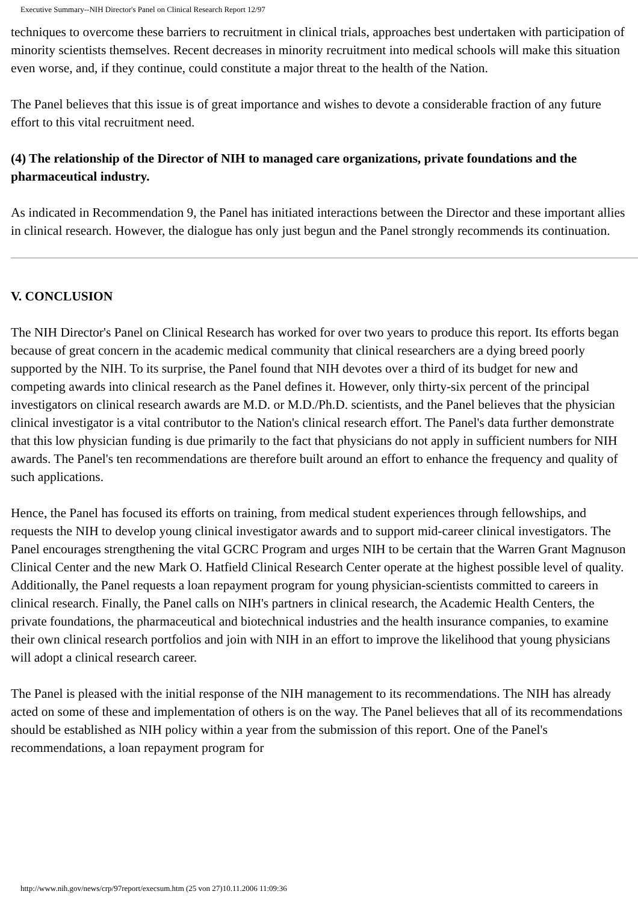Executive Summary--NIH Director's Panel on Clinical Research Report 12/97
techniques to overcome these barriers to recruitment in clinical trials, approaches best undertaken with participation of minority scientists themselves. Recent decreases in minority recruitment into medical schools will make this situation even worse, and, if they continue, could constitute a major threat to the health of the Nation.
The Panel believes that this issue is of great importance and wishes to devote a considerable fraction of any future effort to this vital recruitment need.
(4) The relationship of the Director of NIH to managed care organizations, private foundations and the pharmaceutical industry.
As indicated in Recommendation 9, the Panel has initiated interactions between the Director and these important allies in clinical research. However, the dialogue has only just begun and the Panel strongly recommends its continuation.
V. CONCLUSION
The NIH Director's Panel on Clinical Research has worked for over two years to produce this report. Its efforts began because of great concern in the academic medical community that clinical researchers are a dying breed poorly supported by the NIH. To its surprise, the Panel found that NIH devotes over a third of its budget for new and competing awards into clinical research as the Panel defines it. However, only thirty-six percent of the principal investigators on clinical research awards are M.D. or M.D./Ph.D. scientists, and the Panel believes that the physician clinical investigator is a vital contributor to the Nation's clinical research effort. The Panel's data further demonstrate that this low physician funding is due primarily to the fact that physicians do not apply in sufficient numbers for NIH awards. The Panel's ten recommendations are therefore built around an effort to enhance the frequency and quality of such applications.
Hence, the Panel has focused its efforts on training, from medical student experiences through fellowships, and requests the NIH to develop young clinical investigator awards and to support mid-career clinical investigators. The Panel encourages strengthening the vital GCRC Program and urges NIH to be certain that the Warren Grant Magnuson Clinical Center and the new Mark O. Hatfield Clinical Research Center operate at the highest possible level of quality. Additionally, the Panel requests a loan repayment program for young physician-scientists committed to careers in clinical research. Finally, the Panel calls on NIH's partners in clinical research, the Academic Health Centers, the private foundations, the pharmaceutical and biotechnical industries and the health insurance companies, to examine their own clinical research portfolios and join with NIH in an effort to improve the likelihood that young physicians will adopt a clinical research career.
The Panel is pleased with the initial response of the NIH management to its recommendations. The NIH has already acted on some of these and implementation of others is on the way. The Panel believes that all of its recommendations should be established as NIH policy within a year from the submission of this report. One of the Panel's recommendations, a loan repayment program for
http://www.nih.gov/news/crp/97report/execsum.htm (25 von 27)10.11.2006 11:09:36